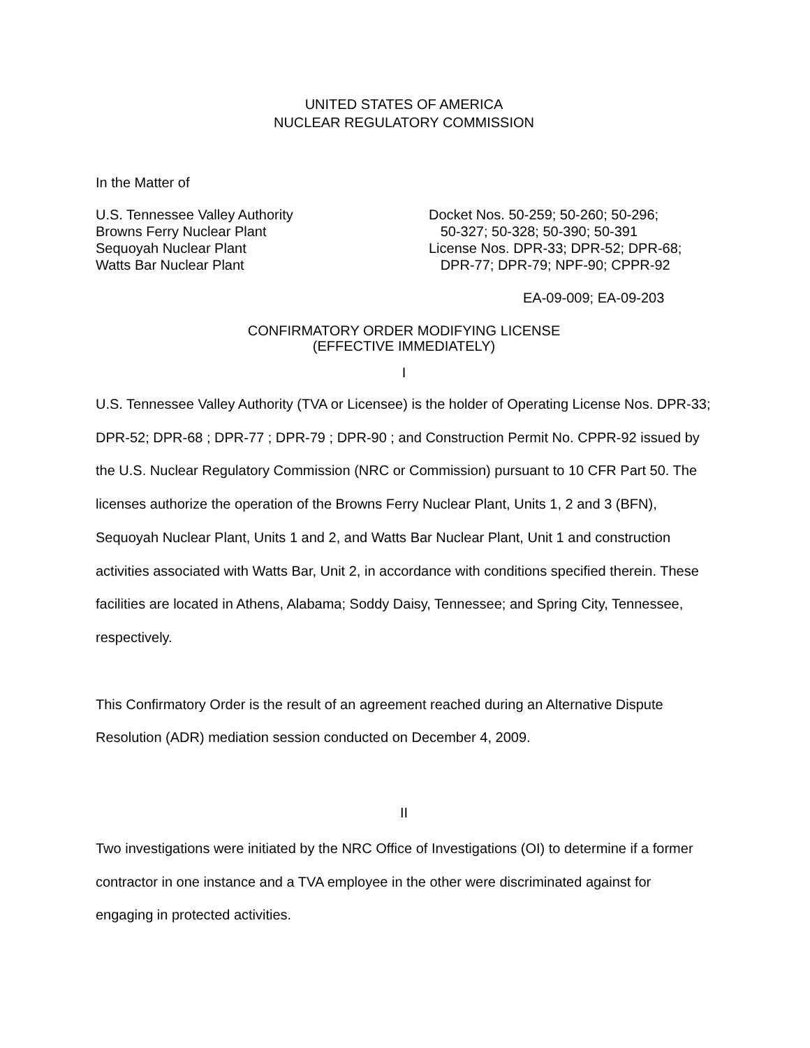UNITED STATES OF AMERICA
NUCLEAR REGULATORY COMMISSION
In the Matter of
U.S. Tennessee Valley Authority
Browns Ferry Nuclear Plant
Sequoyah Nuclear Plant
Watts Bar Nuclear Plant
Docket Nos. 50-259; 50-260; 50-296;
50-327; 50-328; 50-390; 50-391
License Nos. DPR-33; DPR-52; DPR-68;
DPR-77; DPR-79; NPF-90; CPPR-92
EA-09-009; EA-09-203
CONFIRMATORY ORDER MODIFYING LICENSE
(EFFECTIVE IMMEDIATELY)
I
U.S. Tennessee Valley Authority (TVA or Licensee) is the holder of Operating License Nos. DPR-33; DPR-52; DPR-68 ; DPR-77 ; DPR-79 ; DPR-90 ; and Construction Permit No. CPPR-92 issued by the U.S. Nuclear Regulatory Commission (NRC or Commission) pursuant to 10 CFR Part 50. The licenses authorize the operation of the Browns Ferry Nuclear Plant, Units 1, 2 and 3 (BFN), Sequoyah Nuclear Plant, Units 1 and 2, and Watts Bar Nuclear Plant, Unit 1 and construction activities associated with Watts Bar, Unit 2, in accordance with conditions specified therein. These facilities are located in Athens, Alabama; Soddy Daisy, Tennessee; and Spring City, Tennessee, respectively.
This Confirmatory Order is the result of an agreement reached during an Alternative Dispute Resolution (ADR) mediation session conducted on December 4, 2009.
II
Two investigations were initiated by the NRC Office of Investigations (OI) to determine if a former contractor in one instance and a TVA employee in the other were discriminated against for engaging in protected activities.